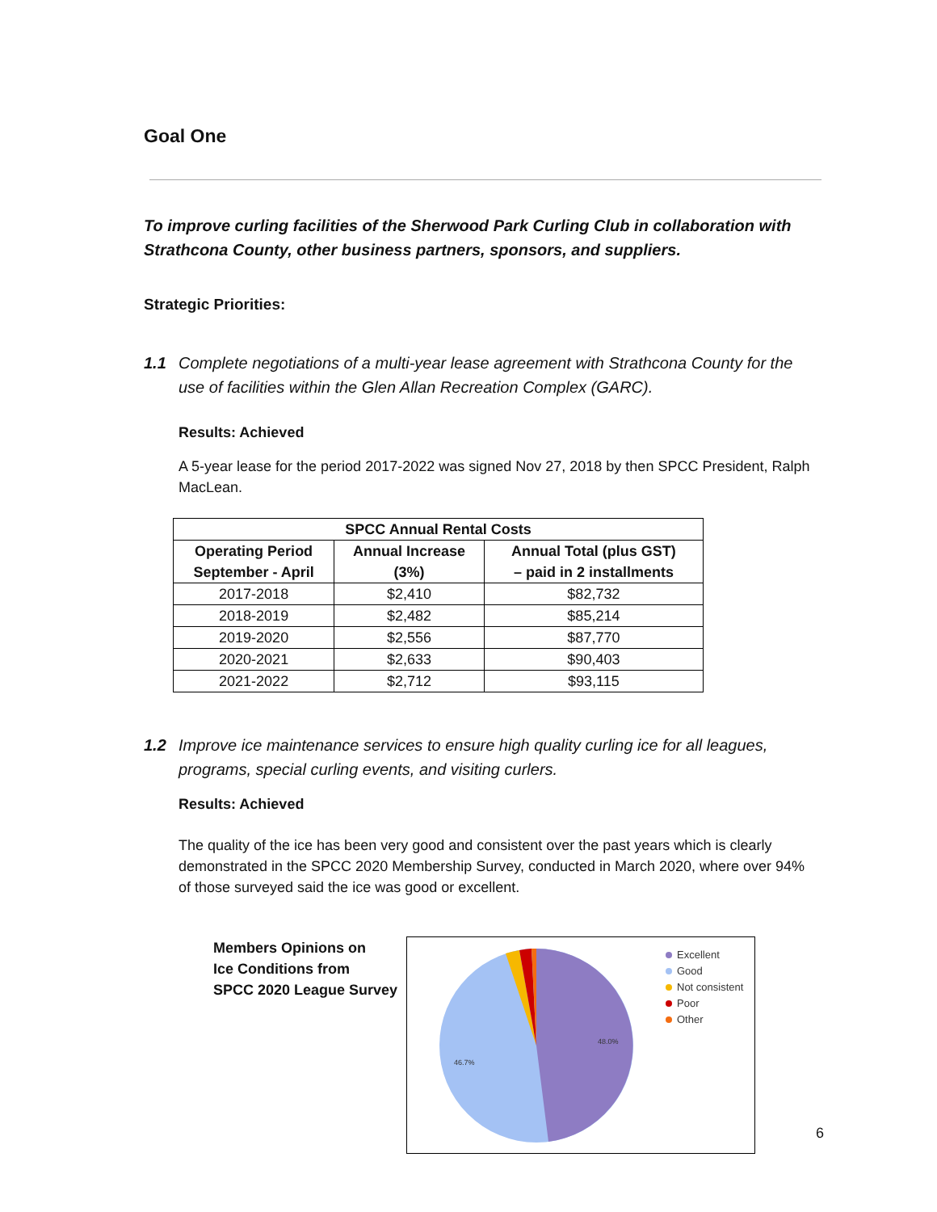Goal One
To improve curling facilities of the Sherwood Park Curling Club in collaboration with Strathcona County, other business partners, sponsors, and suppliers.
Strategic Priorities:
1.1 Complete negotiations of a multi-year lease agreement with Strathcona County for the use of facilities within the Glen Allan Recreation Complex (GARC).
Results: Achieved
A 5-year lease for the period 2017-2022 was signed Nov 27, 2018 by then SPCC President, Ralph MacLean.
| SPCC Annual Rental Costs | | |
| --- | --- | --- |
| Operating Period September - April | Annual Increase (3%) | Annual Total (plus GST) – paid in 2 installments |
| 2017-2018 | $2,410 | $82,732 |
| 2018-2019 | $2,482 | $85,214 |
| 2019-2020 | $2,556 | $87,770 |
| 2020-2021 | $2,633 | $90,403 |
| 2021-2022 | $2,712 | $93,115 |
1.2 Improve ice maintenance services to ensure high quality curling ice for all leagues, programs, special curling events, and visiting curlers.
Results: Achieved
The quality of the ice has been very good and consistent over the past years which is clearly demonstrated in the SPCC 2020 Membership Survey, conducted in March 2020, where over 94% of those surveyed said the ice was good or excellent.
Members Opinions on
Ice Conditions from
SPCC 2020 League Survey
48.0%
46.7%
Excellent
Good
Not consistent
Poor
Other
6